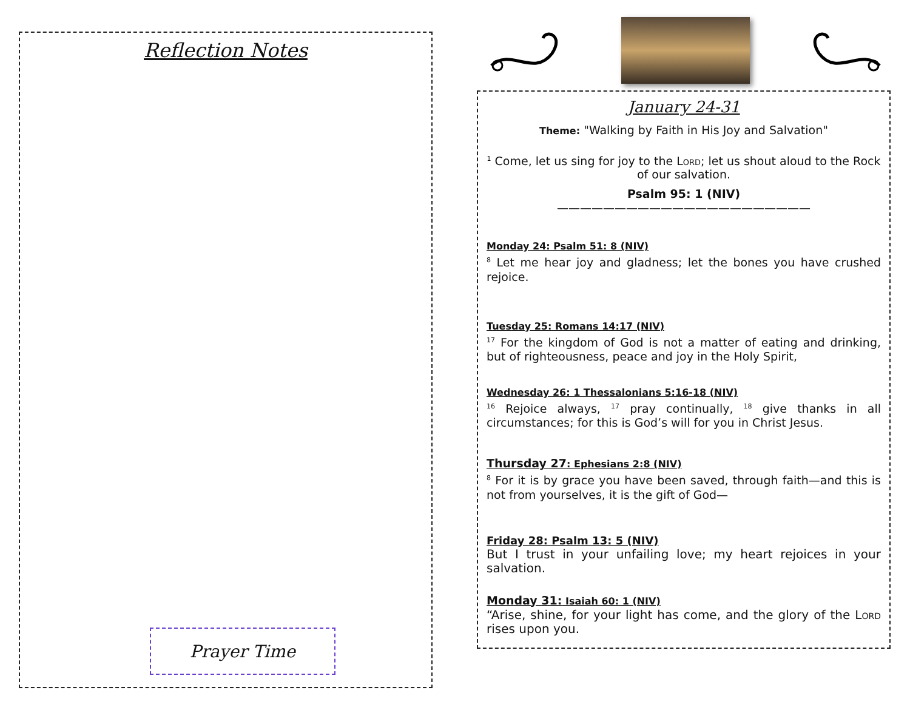Reflection Notes
Prayer Time
January 24-31
Theme: "Walking by Faith in His Joy and Salvation"
<sup>1</sup> Come, let us sing for joy to the Lord; let us shout aloud to the Rock of our salvation.
Psalm 95: 1 (NIV)
——————————————————————
Monday 24: Psalm 51: 8 (NIV)
<sup>8</sup> Let me hear joy and gladness; let the bones you have crushed rejoice.
Tuesday 25: Romans 14:17 (NIV)
<sup>17</sup> For the kingdom of God is not a matter of eating and drinking, but of righteousness, peace and joy in the Holy Spirit,
Wednesday 26: 1 Thessalonians 5:16-18 (NIV)
<sup>16</sup> Rejoice always, <sup>17</sup> pray continually, <sup>18</sup> give thanks in all circumstances; for this is God’s will for you in Christ Jesus.
Thursday 27: Ephesians 2:8 (NIV)
<sup>8</sup> For it is by grace you have been saved, through faith—and this is not from yourselves, it is the gift of God—
Friday 28: Psalm 13: 5 (NIV)
But I trust in your unfailing love; my heart rejoices in your salvation.
Monday 31: Isaiah 60: 1 (NIV)
“Arise, shine, for your light has come, and the glory of the Lord rises upon you.